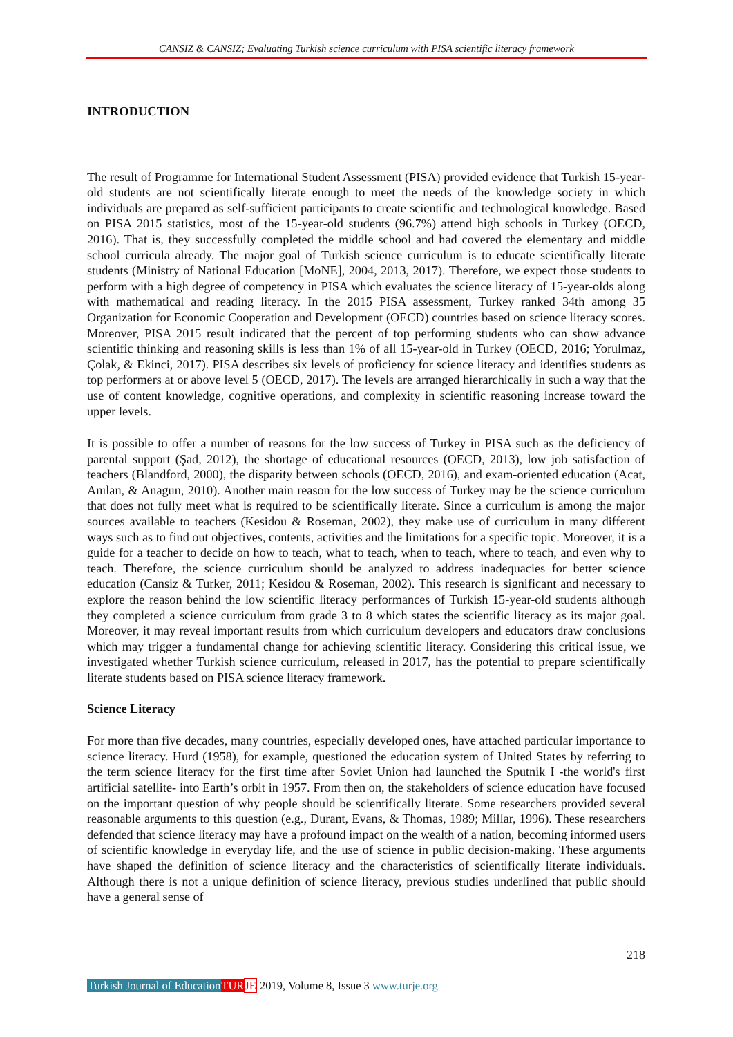CANSIZ & CANSIZ; Evaluating Turkish science curriculum with PISA scientific literacy framework
INTRODUCTION
The result of Programme for International Student Assessment (PISA) provided evidence that Turkish 15-year-old students are not scientifically literate enough to meet the needs of the knowledge society in which individuals are prepared as self-sufficient participants to create scientific and technological knowledge. Based on PISA 2015 statistics, most of the 15-year-old students (96.7%) attend high schools in Turkey (OECD, 2016). That is, they successfully completed the middle school and had covered the elementary and middle school curricula already. The major goal of Turkish science curriculum is to educate scientifically literate students (Ministry of National Education [MoNE], 2004, 2013, 2017). Therefore, we expect those students to perform with a high degree of competency in PISA which evaluates the science literacy of 15-year-olds along with mathematical and reading literacy. In the 2015 PISA assessment, Turkey ranked 34th among 35 Organization for Economic Cooperation and Development (OECD) countries based on science literacy scores. Moreover, PISA 2015 result indicated that the percent of top performing students who can show advance scientific thinking and reasoning skills is less than 1% of all 15-year-old in Turkey (OECD, 2016; Yorulmaz, Çolak, & Ekinci, 2017). PISA describes six levels of proficiency for science literacy and identifies students as top performers at or above level 5 (OECD, 2017). The levels are arranged hierarchically in such a way that the use of content knowledge, cognitive operations, and complexity in scientific reasoning increase toward the upper levels.
It is possible to offer a number of reasons for the low success of Turkey in PISA such as the deficiency of parental support (Şad, 2012), the shortage of educational resources (OECD, 2013), low job satisfaction of teachers (Blandford, 2000), the disparity between schools (OECD, 2016), and exam-oriented education (Acat, Anılan, & Anagun, 2010). Another main reason for the low success of Turkey may be the science curriculum that does not fully meet what is required to be scientifically literate. Since a curriculum is among the major sources available to teachers (Kesidou & Roseman, 2002), they make use of curriculum in many different ways such as to find out objectives, contents, activities and the limitations for a specific topic. Moreover, it is a guide for a teacher to decide on how to teach, what to teach, when to teach, where to teach, and even why to teach. Therefore, the science curriculum should be analyzed to address inadequacies for better science education (Cansiz & Turker, 2011; Kesidou & Roseman, 2002). This research is significant and necessary to explore the reason behind the low scientific literacy performances of Turkish 15-year-old students although they completed a science curriculum from grade 3 to 8 which states the scientific literacy as its major goal. Moreover, it may reveal important results from which curriculum developers and educators draw conclusions which may trigger a fundamental change for achieving scientific literacy. Considering this critical issue, we investigated whether Turkish science curriculum, released in 2017, has the potential to prepare scientifically literate students based on PISA science literacy framework.
Science Literacy
For more than five decades, many countries, especially developed ones, have attached particular importance to science literacy. Hurd (1958), for example, questioned the education system of United States by referring to the term science literacy for the first time after Soviet Union had launched the Sputnik I -the world's first artificial satellite- into Earth’s orbit in 1957. From then on, the stakeholders of science education have focused on the important question of why people should be scientifically literate. Some researchers provided several reasonable arguments to this question (e.g., Durant, Evans, & Thomas, 1989; Millar, 1996). These researchers defended that science literacy may have a profound impact on the wealth of a nation, becoming informed users of scientific knowledge in everyday life, and the use of science in public decision-making. These arguments have shaped the definition of science literacy and the characteristics of scientifically literate individuals. Although there is not a unique definition of science literacy, previous studies underlined that public should have a general sense of
218
Turkish Journal of Education TUR JE 2019, Volume 8, Issue 3 www.turje.org